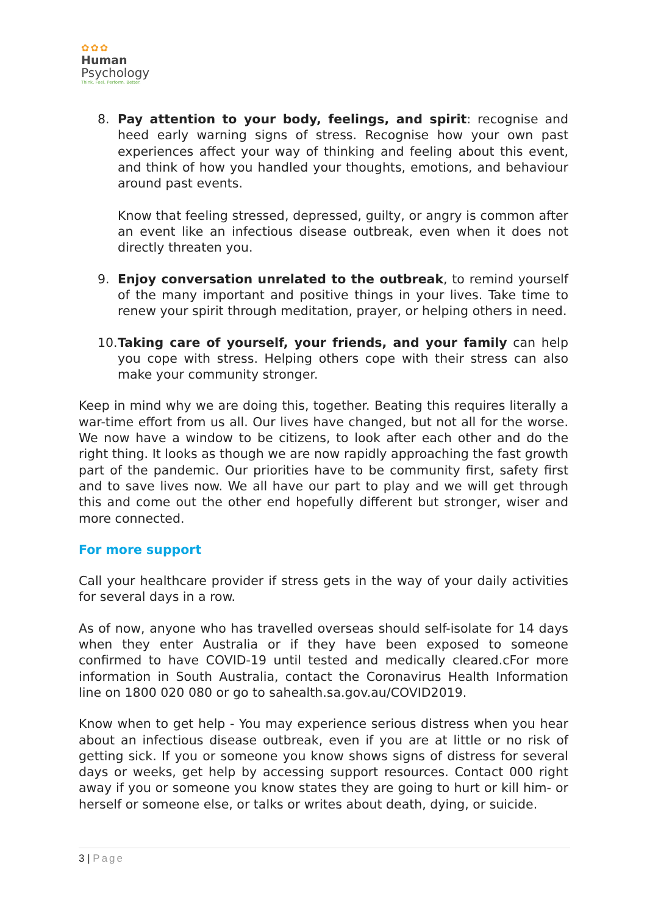✿✿✿
Human
Psychology
Think. Feel. Perform. Better.
8. Pay attention to your body, feelings, and spirit: recognise and heed early warning signs of stress. Recognise how your own past experiences affect your way of thinking and feeling about this event, and think of how you handled your thoughts, emotions, and behaviour around past events.
Know that feeling stressed, depressed, guilty, or angry is common after an event like an infectious disease outbreak, even when it does not directly threaten you.
9. Enjoy conversation unrelated to the outbreak, to remind yourself of the many important and positive things in your lives. Take time to renew your spirit through meditation, prayer, or helping others in need.
10. Taking care of yourself, your friends, and your family can help you cope with stress. Helping others cope with their stress can also make your community stronger.
Keep in mind why we are doing this, together. Beating this requires literally a war-time effort from us all. Our lives have changed, but not all for the worse. We now have a window to be citizens, to look after each other and do the right thing. It looks as though we are now rapidly approaching the fast growth part of the pandemic. Our priorities have to be community first, safety first and to save lives now. We all have our part to play and we will get through this and come out the other end hopefully different but stronger, wiser and more connected.
For more support
Call your healthcare provider if stress gets in the way of your daily activities for several days in a row.
As of now, anyone who has travelled overseas should self-isolate for 14 days when they enter Australia or if they have been exposed to someone confirmed to have COVID-19 until tested and medically cleared.cFor more information in South Australia, contact the Coronavirus Health Information line on 1800 020 080 or go to sahealth.sa.gov.au/COVID2019.
Know when to get help - You may experience serious distress when you hear about an infectious disease outbreak, even if you are at little or no risk of getting sick. If you or someone you know shows signs of distress for several days or weeks, get help by accessing support resources. Contact 000 right away if you or someone you know states they are going to hurt or kill him- or herself or someone else, or talks or writes about death, dying, or suicide.
3 | Page